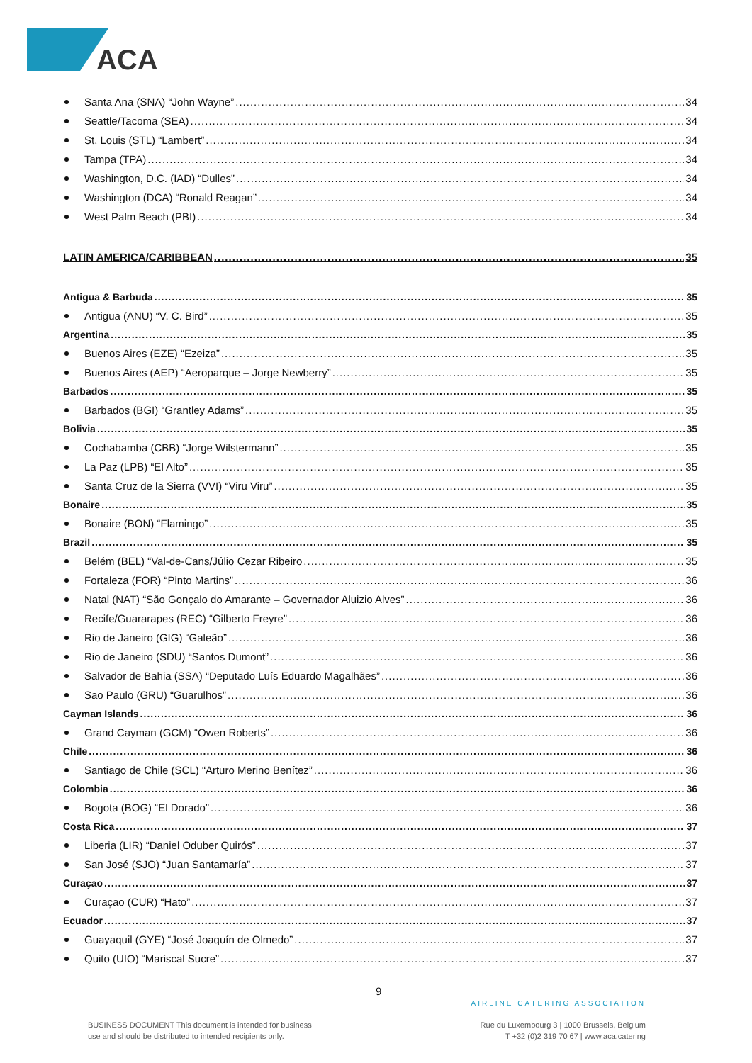ACA
Santa Ana (SNA) “John Wayne” 34
Seattle/Tacoma (SEA) 34
St. Louis (STL) “Lambert” 34
Tampa (TPA) 34
Washington, D.C. (IAD) “Dulles” 34
Washington (DCA) “Ronald Reagan” 34
West Palm Beach (PBI) 34
LATIN AMERICA/CARIBBEAN 35
Antigua & Barbuda 35
Antigua (ANU) “V. C. Bird” 35
Argentina 35
Buenos Aires (EZE) “Ezeiza” 35
Buenos Aires (AEP) “Aeroparque – Jorge Newberry” 35
Barbados 35
Barbados (BGI) “Grantley Adams” 35
Bolivia 35
Cochabamba (CBB) “Jorge Wilstermann” 35
La Paz (LPB) “El Alto” 35
Santa Cruz de la Sierra (VVI) “Viru Viru” 35
Bonaire 35
Bonaire (BON) “Flamingo” 35
Brazil 35
Belém (BEL) “Val-de-Cans/Júlio Cezar Ribeiro 35
Fortaleza (FOR) “Pinto Martins” 36
Natal (NAT) “São Gonçalo do Amarante – Governador Aluizio Alves” 36
Recife/Guararapes (REC) “Gilberto Freyre” 36
Rio de Janeiro (GIG) “Galeão” 36
Rio de Janeiro (SDU) “Santos Dumont” 36
Salvador de Bahia (SSA) “Deputado Luís Eduardo Magalhães” 36
Sao Paulo (GRU) “Guarulhos” 36
Cayman Islands 36
Grand Cayman (GCM) “Owen Roberts” 36
Chile 36
Santiago de Chile (SCL) “Arturo Merino Benítez” 36
Colombia 36
Bogota (BOG) “El Dorado” 36
Costa Rica 37
Liberia (LIR) “Daniel Oduber Quirós” 37
San José (SJO) “Juan Santamaría” 37
Curaçao 37
Curaçao (CUR) “Hato” 37
Ecuador 37
Guayaquil (GYE) “José Joaquín de Olmedo” 37
Quito (UIO) “Mariscal Sucre” 37
9
BUSINESS DOCUMENT This document is intended for business
use and should be distributed to intended recipients only.
AIRLINE CATERING ASSOCIATION
Rue du Luxembourg 3 | 1000 Brussels, Belgium
T +32 (0)2 319 70 67 | www.aca.catering